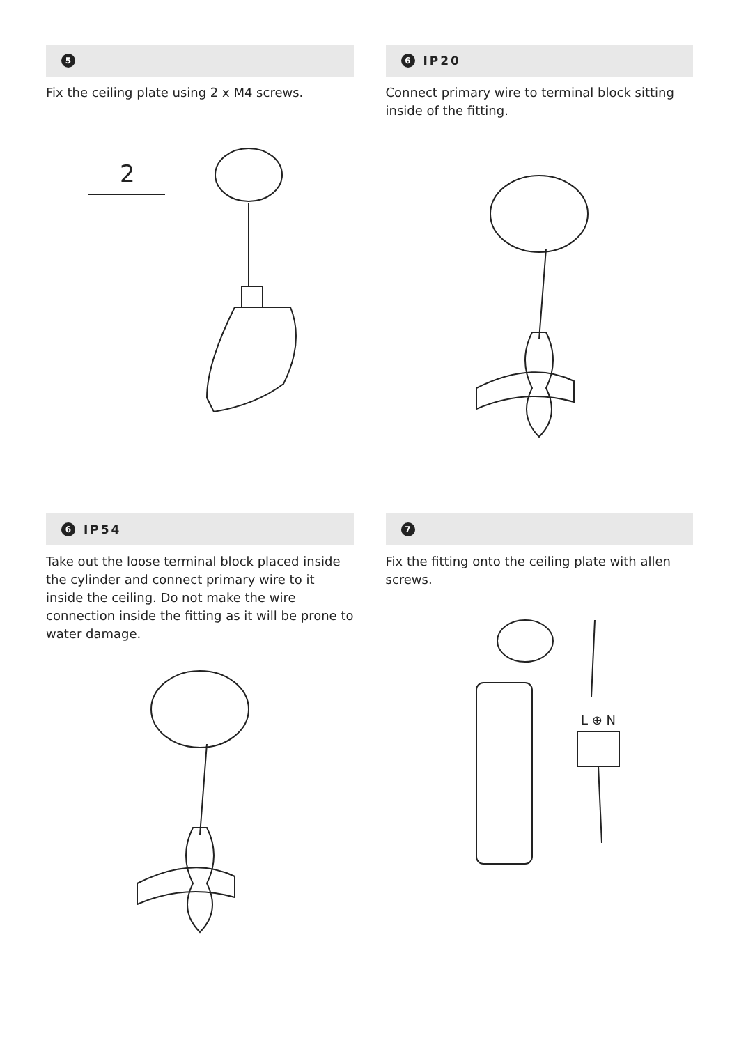5
Fix the ceiling plate using 2 x M4 screws.
2
6 IP20
Connect primary wire to terminal block sitting inside of the fitting.
6 IP54
Take out the loose terminal block placed inside the cylinder and connect primary wire to it inside the ceiling. Do not make the wire connection inside the fitting as it will be prone to water damage.
7
Fix the fitting onto the ceiling plate with allen screws.
L ⊕ N